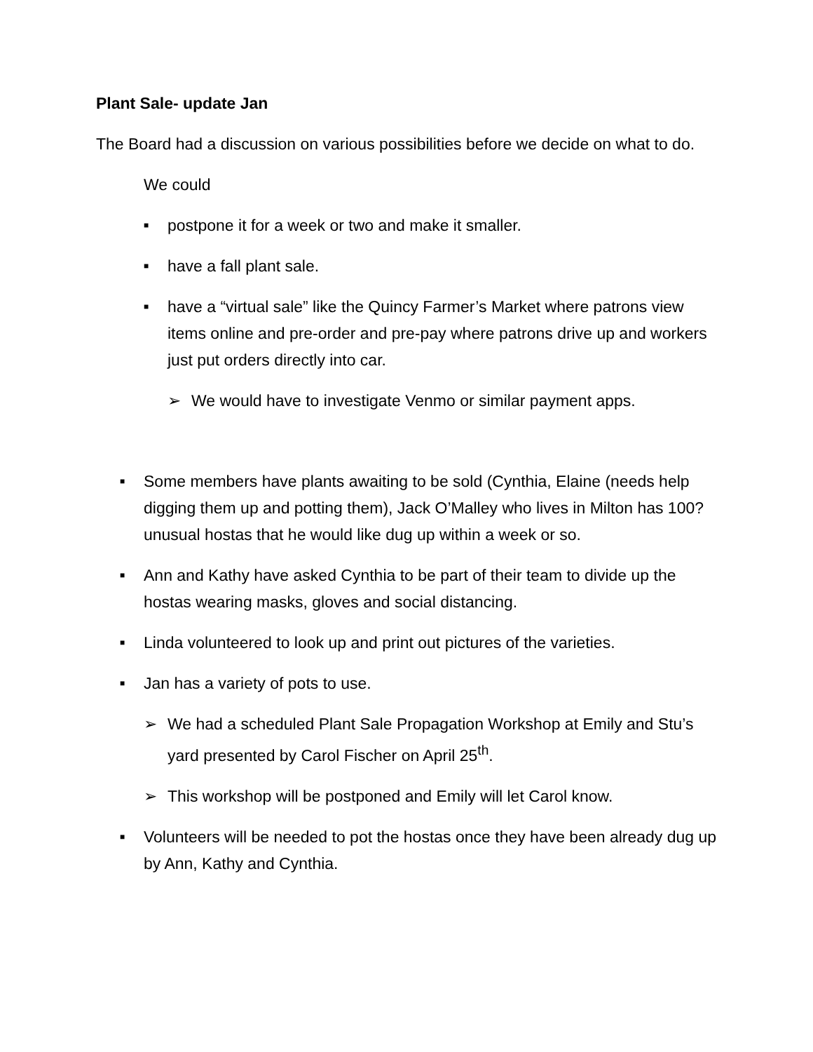Plant Sale- update Jan
The Board had a discussion on various possibilities before we decide on what to do.
We could
■ postpone it for a week or two and make it smaller.
■ have a fall plant sale.
■ have a “virtual sale” like the Quincy Farmer’s Market where patrons view items online and pre-order and pre-pay where patrons drive up and workers just put orders directly into car.
➢ We would have to investigate Venmo or similar payment apps.
■ Some members have plants awaiting to be sold (Cynthia, Elaine (needs help digging them up and potting them), Jack O’Malley who lives in Milton has 100? unusual hostas that he would like dug up within a week or so.
■ Ann and Kathy have asked Cynthia to be part of their team to divide up the hostas wearing masks, gloves and social distancing.
■ Linda volunteered to look up and print out pictures of the varieties.
■ Jan has a variety of pots to use.
➢ We had a scheduled Plant Sale Propagation Workshop at Emily and Stu’s yard presented by Carol Fischer on April 25<sup>th</sup>.
➢ This workshop will be postponed and Emily will let Carol know.
■ Volunteers will be needed to pot the hostas once they have been already dug up by Ann, Kathy and Cynthia.